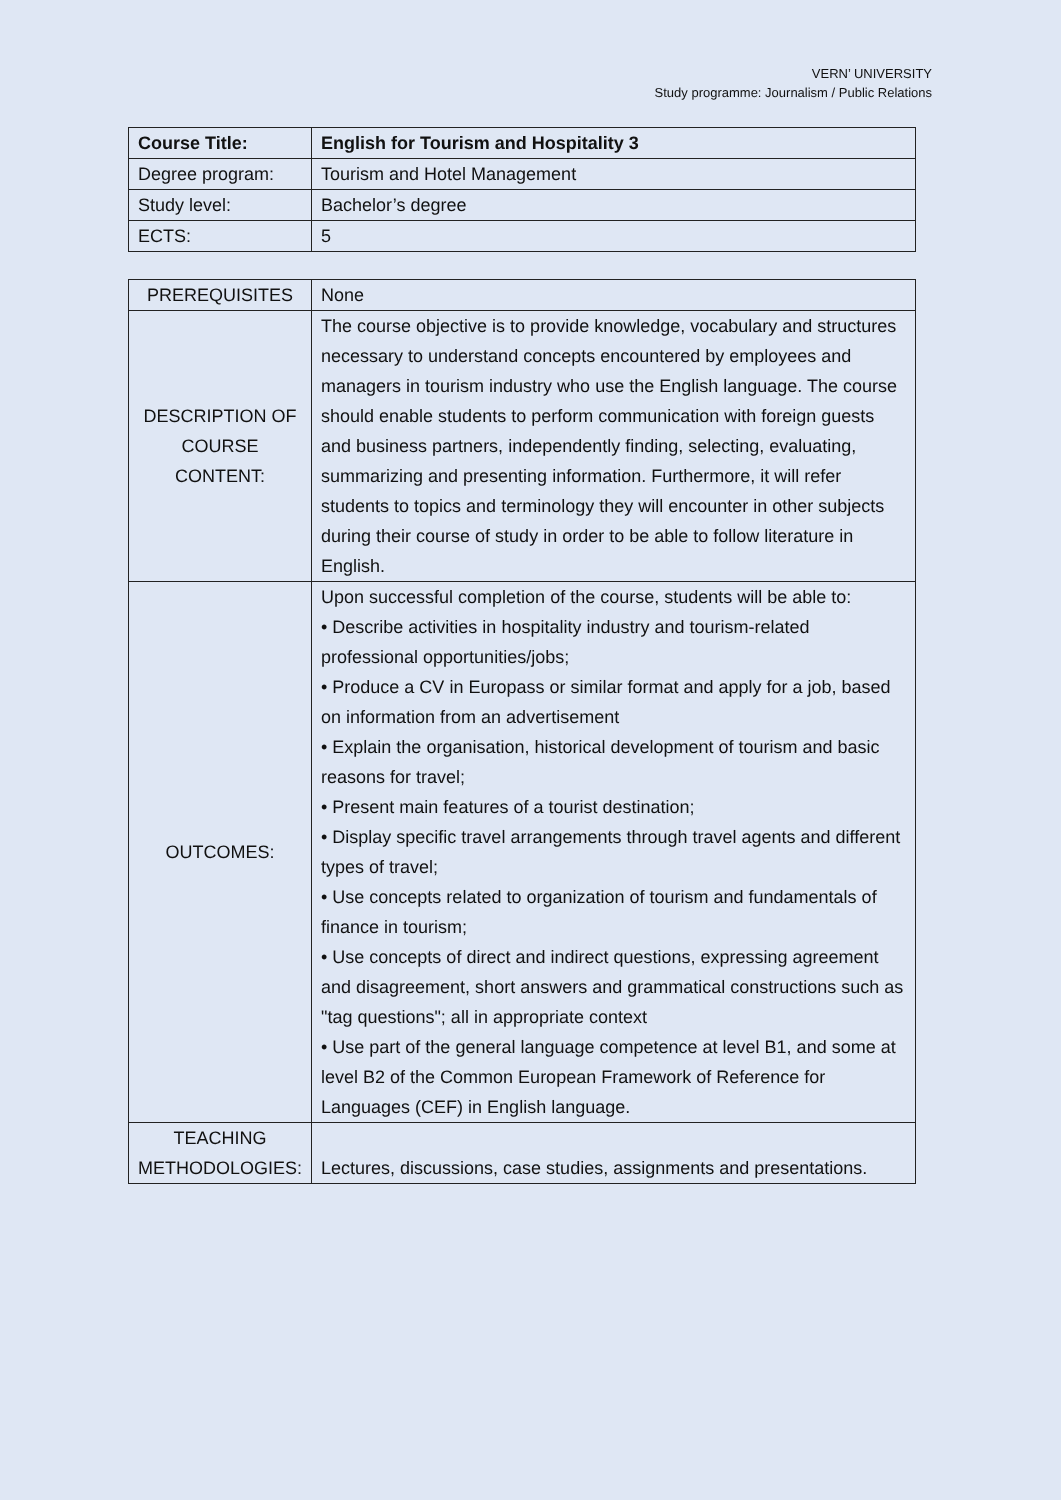VERN’ UNIVERSITY
Study programme: Journalism / Public Relations
| Course Title: | English for Tourism and Hospitality 3 |
| Degree program: | Tourism and Hotel Management |
| Study level: | Bachelor’s degree |
| ECTS: | 5 |
| PREREQUISITES | None |
| DESCRIPTION OF COURSE CONTENT: | The course objective is to provide knowledge, vocabulary and structures necessary to understand concepts encountered by employees and managers in tourism industry who use the English language. The course should enable students to perform communication with foreign guests and business partners, independently finding, selecting, evaluating, summarizing and presenting information. Furthermore, it will refer students to topics and terminology they will encounter in other subjects during their course of study in order to be able to follow literature in English. |
| OUTCOMES: | Upon successful completion of the course, students will be able to: • Describe activities in hospitality industry and tourism-related professional opportunities/jobs; • Produce a CV in Europass or similar format and apply for a job, based on information from an advertisement • Explain the organisation, historical development of tourism and basic reasons for travel; • Present main features of a tourist destination; • Display specific travel arrangements through travel agents and different types of travel; • Use concepts related to organization of tourism and fundamentals of finance in tourism; • Use concepts of direct and indirect questions, expressing agreement and disagreement, short answers and grammatical constructions such as "tag questions"; all in appropriate context • Use part of the general language competence at level B1, and some at level B2 of the Common European Framework of Reference for Languages (CEF) in English language. |
| TEACHING METHODOLOGIES: | Lectures, discussions, case studies, assignments and presentations. |